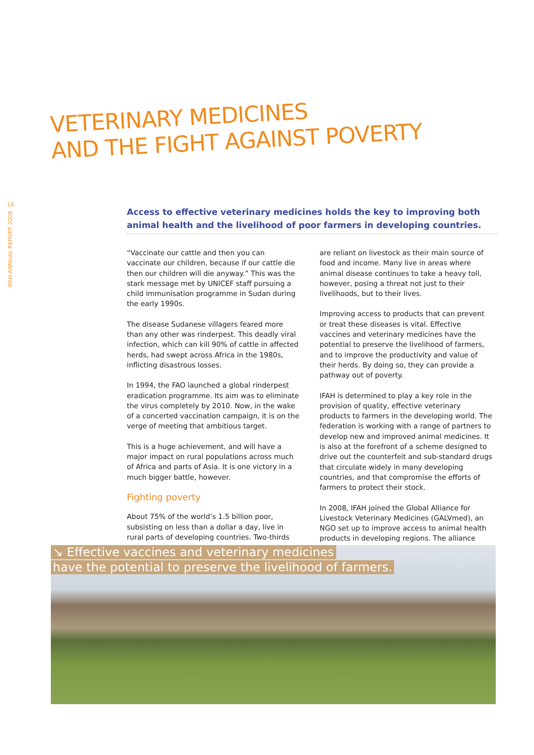16
IFAH ANNUAL REPORT 2008
VETERINARY MEDICINES
AND THE FIGHT AGAINST POVERTY
Access to effective veterinary medicines holds the key to improving both animal health and the livelihood of poor farmers in developing countries.
“Vaccinate our cattle and then you can vaccinate our children, because if our cattle die then our children will die anyway.” This was the stark message met by UNICEF staff pursuing a child immunisation programme in Sudan during the early 1990s.
The disease Sudanese villagers feared more than any other was rinderpest. This deadly viral infection, which can kill 90% of cattle in affected herds, had swept across Africa in the 1980s, inflicting disastrous losses.
In 1994, the FAO launched a global rinderpest eradication programme. Its aim was to eliminate the virus completely by 2010. Now, in the wake of a concerted vaccination campaign, it is on the verge of meeting that ambitious target.
This is a huge achievement, and will have a major impact on rural populations across much of Africa and parts of Asia. It is one victory in a much bigger battle, however.
Fighting poverty
About 75% of the world’s 1.5 billion poor, subsisting on less than a dollar a day, live in rural parts of developing countries. Two-thirds are reliant on livestock as their main source of food and income. Many live in areas where animal disease continues to take a heavy toll, however, posing a threat not just to their livelihoods, but to their lives.
Improving access to products that can prevent or treat these diseases is vital. Effective vaccines and veterinary medicines have the potential to preserve the livelihood of farmers, and to improve the productivity and value of their herds. By doing so, they can provide a pathway out of poverty.
IFAH is determined to play a key role in the provision of quality, effective veterinary products to farmers in the developing world. The federation is working with a range of partners to develop new and improved animal medicines. It is also at the forefront of a scheme designed to drive out the counterfeit and sub-standard drugs that circulate widely in many developing countries, and that compromise the efforts of farmers to protect their stock.
In 2008, IFAH joined the Global Alliance for Livestock Veterinary Medicines (GALVmed), an NGO set up to improve access to animal health products in developing regions. The alliance
↘ Effective vaccines and veterinary medicines
have the potential to preserve the livelihood of farmers.